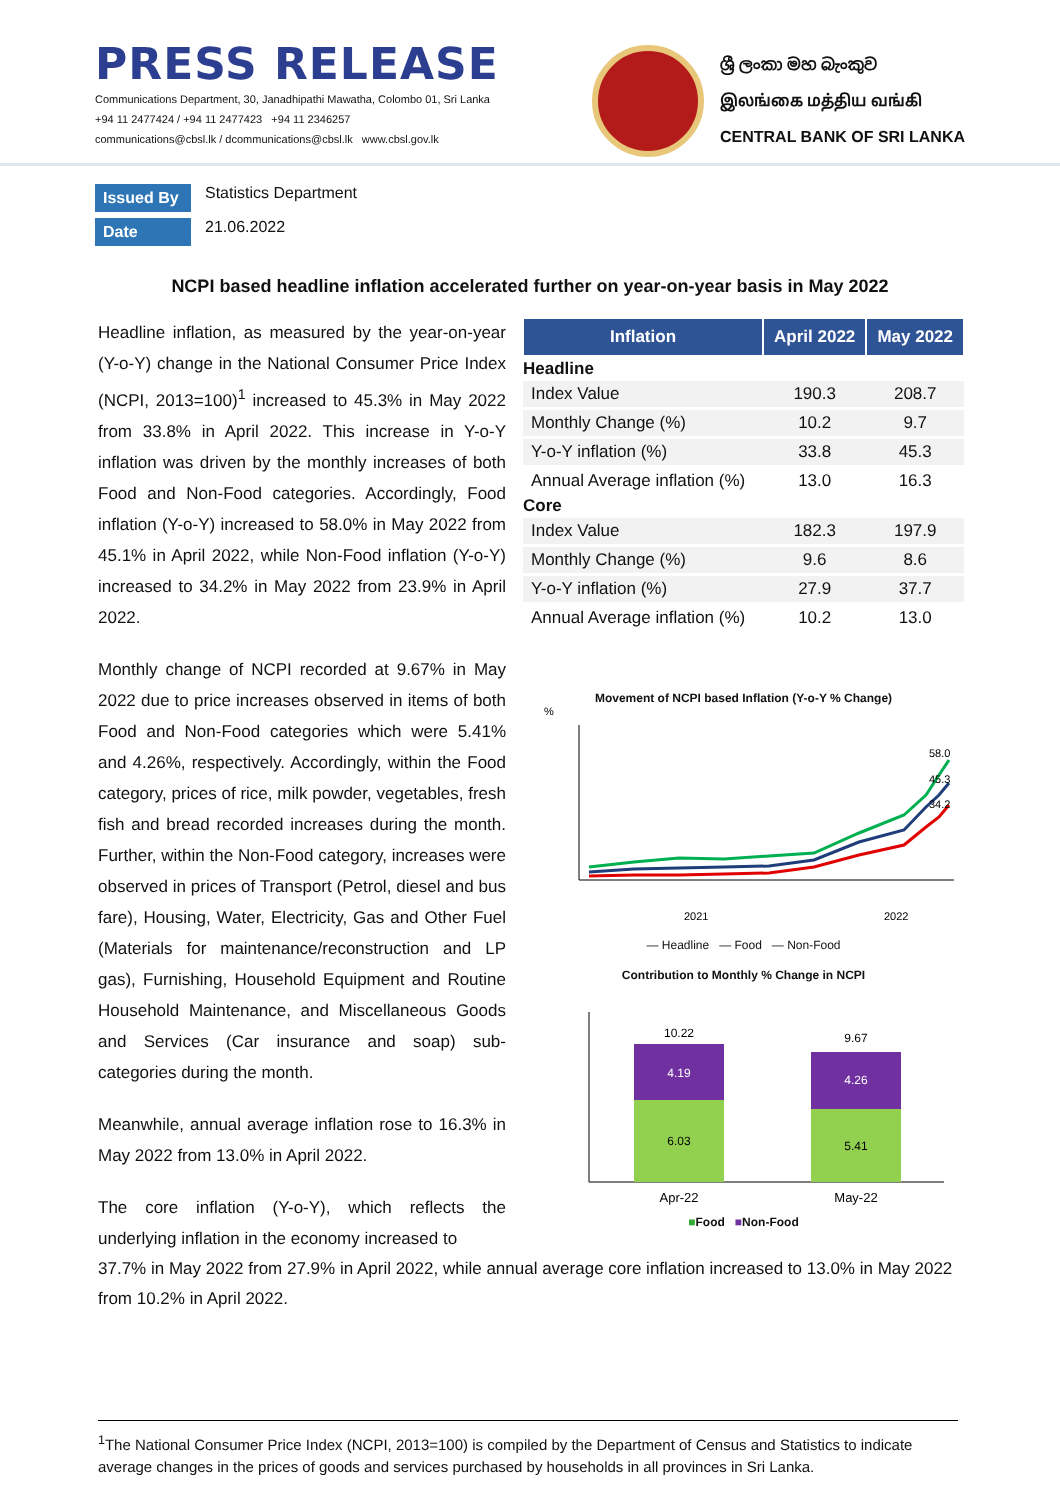PRESS RELEASE
Communications Department, 30, Janadhipathi Mawatha, Colombo 01, Sri Lanka
+94 11 2477424 / +94 11 2477423 +94 11 2346257
communications@cbsl.lk / dcommunications@cbsl.lk www.cbsl.gov.lk
ශ්‍රී ලංකා මහ බැංකුව
இலங்கை மத்திய வங்கி
CENTRAL BANK OF SRI LANKA
Issued By Statistics Department
Date 21.06.2022
NCPI based headline inflation accelerated further on year-on-year basis in May 2022
Headline inflation, as measured by the year-on-year (Y-o-Y) change in the National Consumer Price Index (NCPI, 2013=100)<sup>1</sup> increased to 45.3% in May 2022 from 33.8% in April 2022. This increase in Y-o-Y inflation was driven by the monthly increases of both Food and Non-Food categories. Accordingly, Food inflation (Y-o-Y) increased to 58.0% in May 2022 from 45.1% in April 2022, while Non-Food inflation (Y-o-Y) increased to 34.2% in May 2022 from 23.9% in April 2022.
Monthly change of NCPI recorded at 9.67% in May 2022 due to price increases observed in items of both Food and Non-Food categories which were 5.41% and 4.26%, respectively. Accordingly, within the Food category, prices of rice, milk powder, vegetables, fresh fish and bread recorded increases during the month. Further, within the Non-Food category, increases were observed in prices of Transport (Petrol, diesel and bus fare), Housing, Water, Electricity, Gas and Other Fuel (Materials for maintenance/reconstruction and LP gas), Furnishing, Household Equipment and Routine Household Maintenance, and Miscellaneous Goods and Services (Car insurance and soap) sub-categories during the month.
Meanwhile, annual average inflation rose to 16.3% in May 2022 from 13.0% in April 2022.
The core inflation (Y-o-Y), which reflects the underlying inflation in the economy increased to
| Inflation | April 2022 | May 2022 |
| --- | --- | --- |
| Headline | | |
| Index Value | 190.3 | 208.7 |
| Monthly Change (%) | 10.2 | 9.7 |
| Y-o-Y inflation (%) | 33.8 | 45.3 |
| Annual Average inflation (%) | 13.0 | 16.3 |
| Core | | |
| Index Value | 182.3 | 197.9 |
| Monthly Change (%) | 9.6 | 8.6 |
| Y-o-Y inflation (%) | 27.9 | 37.7 |
| Annual Average inflation (%) | 10.2 | 13.0 |
Movement of NCPI based Inflation (Y-o-Y % Change)
%
58.0
45.3
34.2
2021
2022
— Headline — Food — Non-Food
Contribution to Monthly % Change in NCPI
10.22
4.19
6.03
9.67
4.26
5.41
Apr-22
May-22
■Food ■Non-Food
37.7% in May 2022 from 27.9% in April 2022, while annual average core inflation increased to 13.0% in May 2022 from 10.2% in April 2022.
<sup>1</sup> The National Consumer Price Index (NCPI, 2013=100) is compiled by the Department of Census and Statistics to indicate average changes in the prices of goods and services purchased by households in all provinces in Sri Lanka.